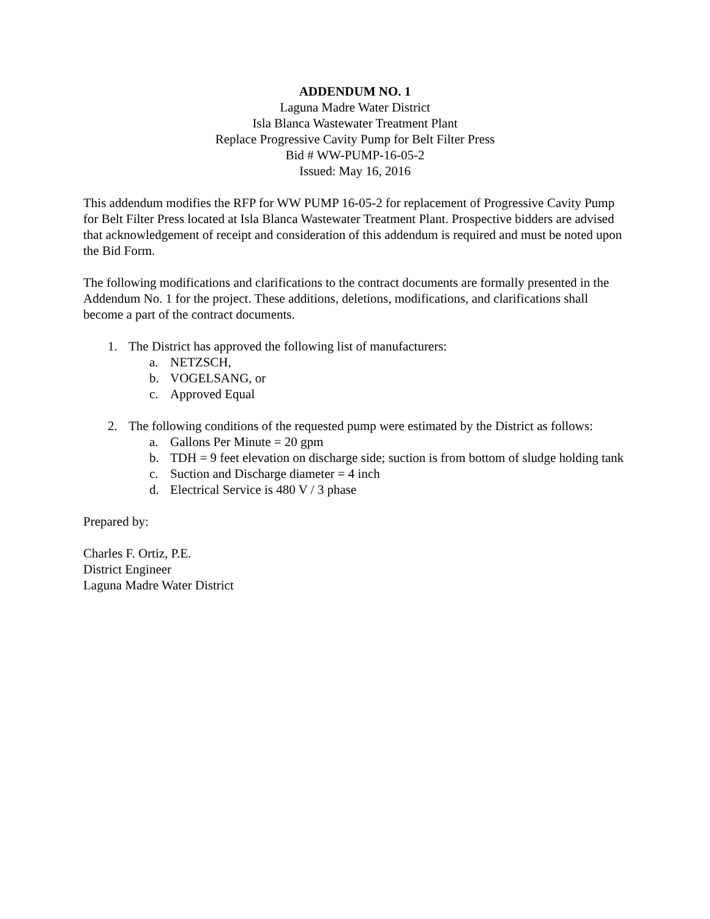ADDENDUM NO. 1
Laguna Madre Water District
Isla Blanca Wastewater Treatment Plant
Replace Progressive Cavity Pump for Belt Filter Press
Bid # WW-PUMP-16-05-2
Issued: May 16, 2016
This addendum modifies the RFP for WW PUMP 16-05-2 for replacement of Progressive Cavity Pump for Belt Filter Press located at Isla Blanca Wastewater Treatment Plant. Prospective bidders are advised that acknowledgement of receipt and consideration of this addendum is required and must be noted upon the Bid Form.
The following modifications and clarifications to the contract documents are formally presented in the Addendum No. 1 for the project. These additions, deletions, modifications, and clarifications shall become a part of the contract documents.
1. The District has approved the following list of manufacturers:
a. NETZSCH,
b. VOGELSANG, or
c. Approved Equal
2. The following conditions of the requested pump were estimated by the District as follows:
a. Gallons Per Minute = 20 gpm
b. TDH = 9 feet elevation on discharge side; suction is from bottom of sludge holding tank
c. Suction and Discharge diameter = 4 inch
d. Electrical Service is 480 V / 3 phase
Prepared by:
Charles F. Ortiz, P.E.
District Engineer
Laguna Madre Water District